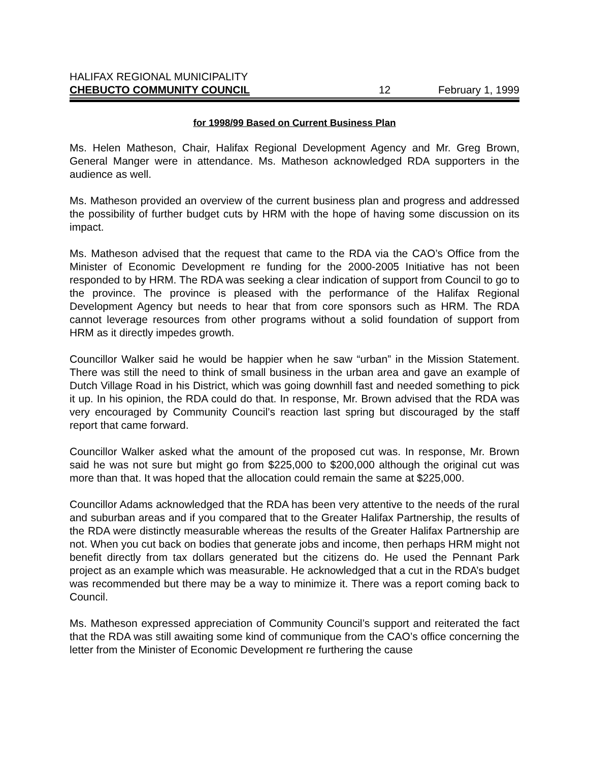HALIFAX REGIONAL MUNICIPALITY
CHEBUCTO COMMUNITY COUNCIL 12 February 1, 1999
for 1998/99 Based on Current Business Plan
Ms. Helen Matheson, Chair, Halifax Regional Development Agency and Mr. Greg Brown, General Manger were in attendance. Ms. Matheson acknowledged RDA supporters in the audience as well.
Ms. Matheson provided an overview of the current business plan and progress and addressed the possibility of further budget cuts by HRM with the hope of having some discussion on its impact.
Ms. Matheson advised that the request that came to the RDA via the CAO’s Office from the Minister of Economic Development re funding for the 2000-2005 Initiative has not been responded to by HRM. The RDA was seeking a clear indication of support from Council to go to the province. The province is pleased with the performance of the Halifax Regional Development Agency but needs to hear that from core sponsors such as HRM. The RDA cannot leverage resources from other programs without a solid foundation of support from HRM as it directly impedes growth.
Councillor Walker said he would be happier when he saw “urban” in the Mission Statement. There was still the need to think of small business in the urban area and gave an example of Dutch Village Road in his District, which was going downhill fast and needed something to pick it up. In his opinion, the RDA could do that. In response, Mr. Brown advised that the RDA was very encouraged by Community Council’s reaction last spring but discouraged by the staff report that came forward.
Councillor Walker asked what the amount of the proposed cut was. In response, Mr. Brown said he was not sure but might go from $225,000 to $200,000 although the original cut was more than that. It was hoped that the allocation could remain the same at $225,000.
Councillor Adams acknowledged that the RDA has been very attentive to the needs of the rural and suburban areas and if you compared that to the Greater Halifax Partnership, the results of the RDA were distinctly measurable whereas the results of the Greater Halifax Partnership are not. When you cut back on bodies that generate jobs and income, then perhaps HRM might not benefit directly from tax dollars generated but the citizens do. He used the Pennant Park project as an example which was measurable. He acknowledged that a cut in the RDA’s budget was recommended but there may be a way to minimize it. There was a report coming back to Council.
Ms. Matheson expressed appreciation of Community Council’s support and reiterated the fact that the RDA was still awaiting some kind of communique from the CAO’s office concerning the letter from the Minister of Economic Development re furthering the cause